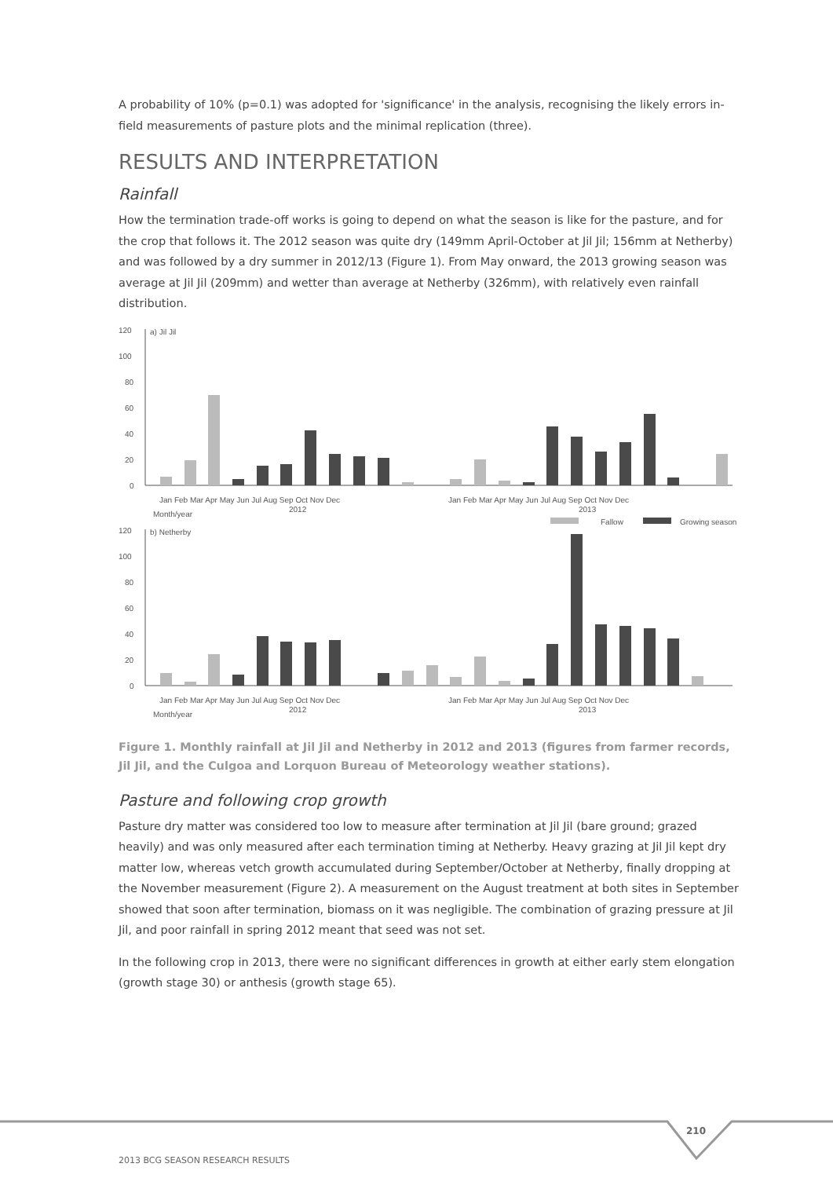A probability of 10% (p=0.1) was adopted for 'significance' in the analysis, recognising the likely errors in-field measurements of pasture plots and the minimal replication (three).
RESULTS AND INTERPRETATION
Rainfall
How the termination trade-off works is going to depend on what the season is like for the pasture, and for the crop that follows it. The 2012 season was quite dry (149mm April-October at Jil Jil; 156mm at Netherby) and was followed by a dry summer in 2012/13 (Figure 1). From May onward, the 2013 growing season was average at Jil Jil (209mm) and wetter than average at Netherby (326mm), with relatively even rainfall distribution.
a) Jil Jil
120
100
80
60
40
20
0
Jan Feb Mar Apr May Jun Jul Aug Sep Oct Nov Dec
Jan Feb Mar Apr May Jun Jul Aug Sep Oct Nov Dec
2012
2013
Month/year
Fallow
Growing season
b) Netherby
120
100
80
60
40
20
0
Jan Feb Mar Apr May Jun Jul Aug Sep Oct Nov Dec
Jan Feb Mar Apr May Jun Jul Aug Sep Oct Nov Dec
2012
2013
Month/year
Figure 1. Monthly rainfall at Jil Jil and Netherby in 2012 and 2013 (figures from farmer records, Jil Jil, and the Culgoa and Lorquon Bureau of Meteorology weather stations).
Pasture and following crop growth
Pasture dry matter was considered too low to measure after termination at Jil Jil (bare ground; grazed heavily) and was only measured after each termination timing at Netherby. Heavy grazing at Jil Jil kept dry matter low, whereas vetch growth accumulated during September/October at Netherby, finally dropping at the November measurement (Figure 2). A measurement on the August treatment at both sites in September showed that soon after termination, biomass on it was negligible. The combination of grazing pressure at Jil Jil, and poor rainfall in spring 2012 meant that seed was not set.
In the following crop in 2013, there were no significant differences in growth at either early stem elongation (growth stage 30) or anthesis (growth stage 65).
210
2013 BCG SEASON RESEARCH RESULTS